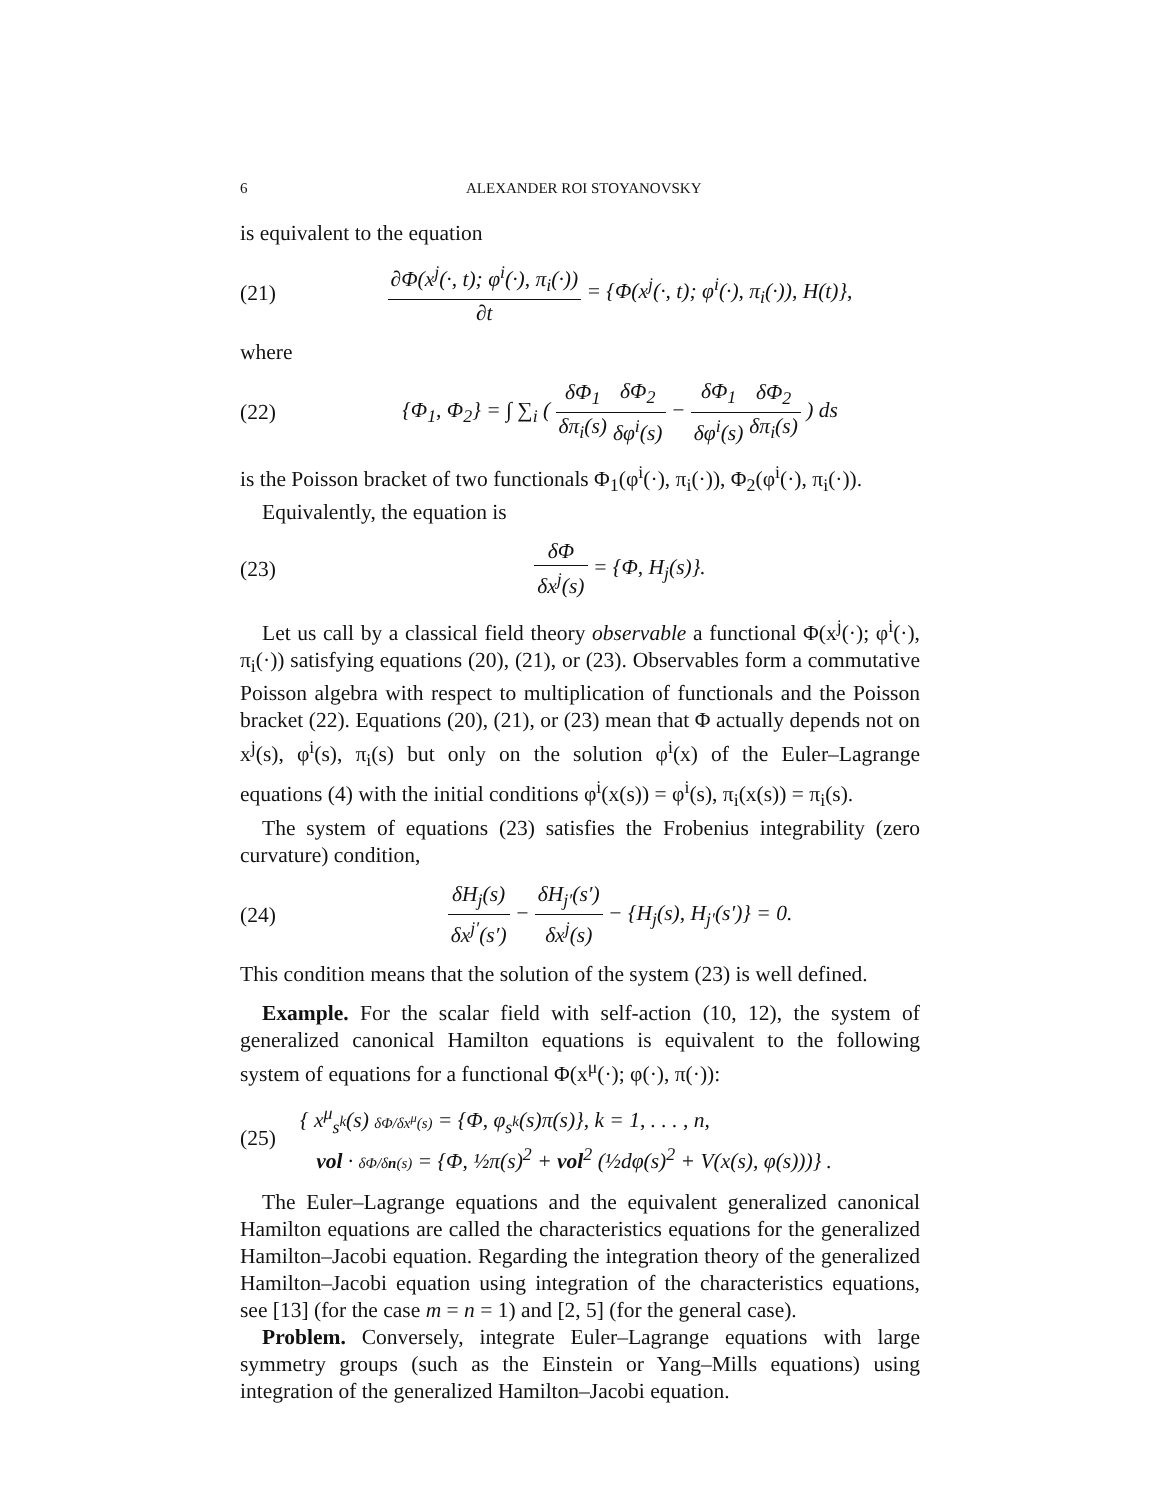6 ALEXANDER ROI STOYANOVSKY
is equivalent to the equation
(21) ∂Φ(x<sup>j</sup>(·, t); φ<sup>i</sup>(·), π<sub>i</sub>(·)) ∂t = {Φ(x<sup>j</sup>(·, t); φ<sup>i</sup>(·), π<sub>i</sub>(·)), H(t)},
where
(22) {Φ<sub>1</sub>, Φ<sub>2</sub>} = ∫ ∑<sub>i</sub> ( δΦ<sub>1</sub> δπ<sub>i</sub>(s) δΦ<sub>2</sub> δφ<sup>i</sup>(s) − δΦ<sub>1</sub> δφ<sup>i</sup>(s) δΦ<sub>2</sub> δπ<sub>i</sub>(s) ) ds
is the Poisson bracket of two functionals Φ<sub>1</sub>(φ<sup>i</sup>(·), π<sub>i</sub>(·)), Φ<sub>2</sub>(φ<sup>i</sup>(·), π<sub>i</sub>(·)).
Equivalently, the equation is
(23) δΦ δx<sup>j</sup>(s) = {Φ, H<sub>j</sub>(s)}.
Let us call by a classical field theory observable a functional Φ(x<sup>j</sup>(·); φ<sup>i</sup>(·), π<sub>i</sub>(·)) satisfying equations (20), (21), or (23). Observables form a commutative Poisson algebra with respect to multiplication of functionals and the Poisson bracket (22). Equations (20), (21), or (23) mean that Φ actually depends not on x<sup>j</sup>(s), φ<sup>i</sup>(s), π<sub>i</sub>(s) but only on the solution φ<sup>i</sup>(x) of the Euler–Lagrange equations (4) with the initial conditions φ<sup>i</sup>(x(s)) = φ<sup>i</sup>(s), π<sub>i</sub>(x(s)) = π<sub>i</sub>(s).
The system of equations (23) satisfies the Frobenius integrability (zero curvature) condition,
(24) δH<sub>j</sub>(s) δx<sup>j′</sup>(s′) − δH<sub>j′</sub>(s′) δx<sup>j</sup>(s) − {H<sub>j</sub>(s), H<sub>j′</sub>(s′)} = 0.
This condition means that the solution of the system (23) is well defined.
Example. For the scalar field with self-action (10, 12), the system of generalized canonical Hamilton equations is equivalent to the following system of equations for a functional Φ(x<sup>μ</sup>(·); φ(·), π(·)):
(25) { x<sup>μ</sup><sub>s<sup>k</sup></sub>(s) δΦ/δx<sup>μ</sup>(s) = {Φ, φ<sub>s<sup>k</sup></sub>(s)π(s)}, k = 1, . . . , n,
vol · δΦ/δn(s) = {Φ, ½π(s)<sup>2</sup> + vol<sup>2</sup> (½dφ(s)<sup>2</sup> + V(x(s), φ(s)))} .
The Euler–Lagrange equations and the equivalent generalized canonical Hamilton equations are called the characteristics equations for the generalized Hamilton–Jacobi equation. Regarding the integration theory of the generalized Hamilton–Jacobi equation using integration of the characteristics equations, see [13] (for the case m = n = 1) and [2, 5] (for the general case).
Problem. Conversely, integrate Euler–Lagrange equations with large symmetry groups (such as the Einstein or Yang–Mills equations) using integration of the generalized Hamilton–Jacobi equation.